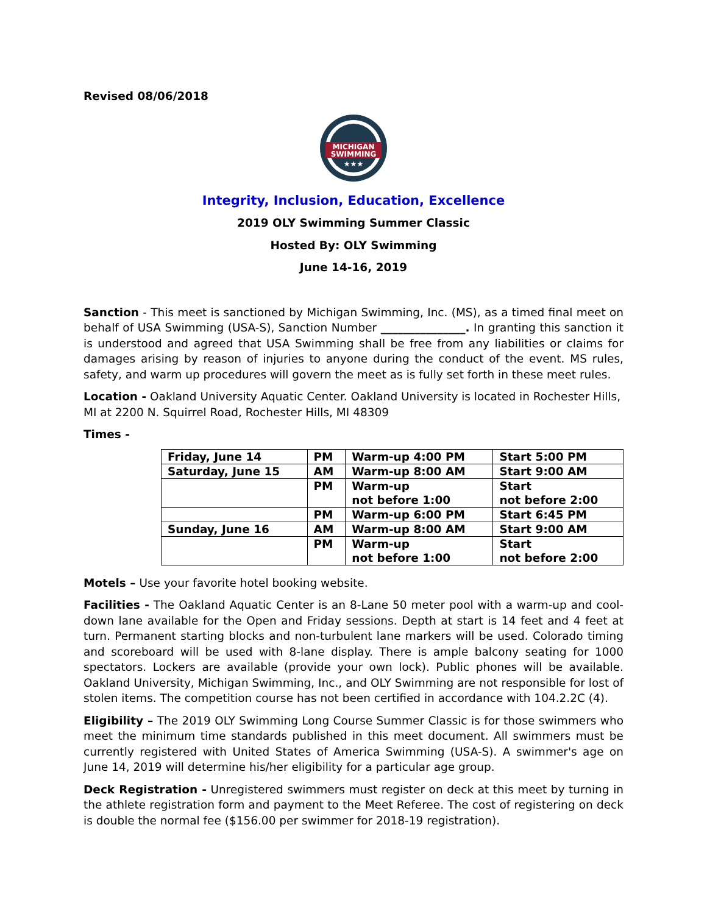Revised 08/06/2018
MICHIGAN
SWIMMING
★★★
Integrity, Inclusion, Education, Excellence
2019 OLY Swimming Summer Classic
Hosted By: OLY Swimming
June 14-16, 2019
Sanction - This meet is sanctioned by Michigan Swimming, Inc. (MS), as a timed final meet on behalf of USA Swimming (USA-S), Sanction Number _______________. In granting this sanction it is understood and agreed that USA Swimming shall be free from any liabilities or claims for damages arising by reason of injuries to anyone during the conduct of the event. MS rules, safety, and warm up procedures will govern the meet as is fully set forth in these meet rules.
Location - Oakland University Aquatic Center. Oakland University is located in Rochester Hills, MI at 2200 N. Squirrel Road, Rochester Hills, MI 48309
Times -
| Friday, June 14 | PM | Warm-up 4:00 PM | Start 5:00 PM |
| Saturday, June 15 | AM | Warm-up 8:00 AM | Start 9:00 AM |
| | PM | Warm-up not before 1:00 | Start not before 2:00 |
| | PM | Warm-up 6:00 PM | Start 6:45 PM |
| Sunday, June 16 | AM | Warm-up 8:00 AM | Start 9:00 AM |
| | PM | Warm-up not before 1:00 | Start not before 2:00 |
Motels – Use your favorite hotel booking website.
Facilities - The Oakland Aquatic Center is an 8-Lane 50 meter pool with a warm-up and cool-down lane available for the Open and Friday sessions. Depth at start is 14 feet and 4 feet at turn. Permanent starting blocks and non-turbulent lane markers will be used. Colorado timing and scoreboard will be used with 8-lane display. There is ample balcony seating for 1000 spectators. Lockers are available (provide your own lock). Public phones will be available. Oakland University, Michigan Swimming, Inc., and OLY Swimming are not responsible for lost of stolen items. The competition course has not been certified in accordance with 104.2.2C (4).
Eligibility – The 2019 OLY Swimming Long Course Summer Classic is for those swimmers who meet the minimum time standards published in this meet document. All swimmers must be currently registered with United States of America Swimming (USA-S). A swimmer's age on June 14, 2019 will determine his/her eligibility for a particular age group.
Deck Registration - Unregistered swimmers must register on deck at this meet by turning in the athlete registration form and payment to the Meet Referee. The cost of registering on deck is double the normal fee ($156.00 per swimmer for 2018-19 registration).